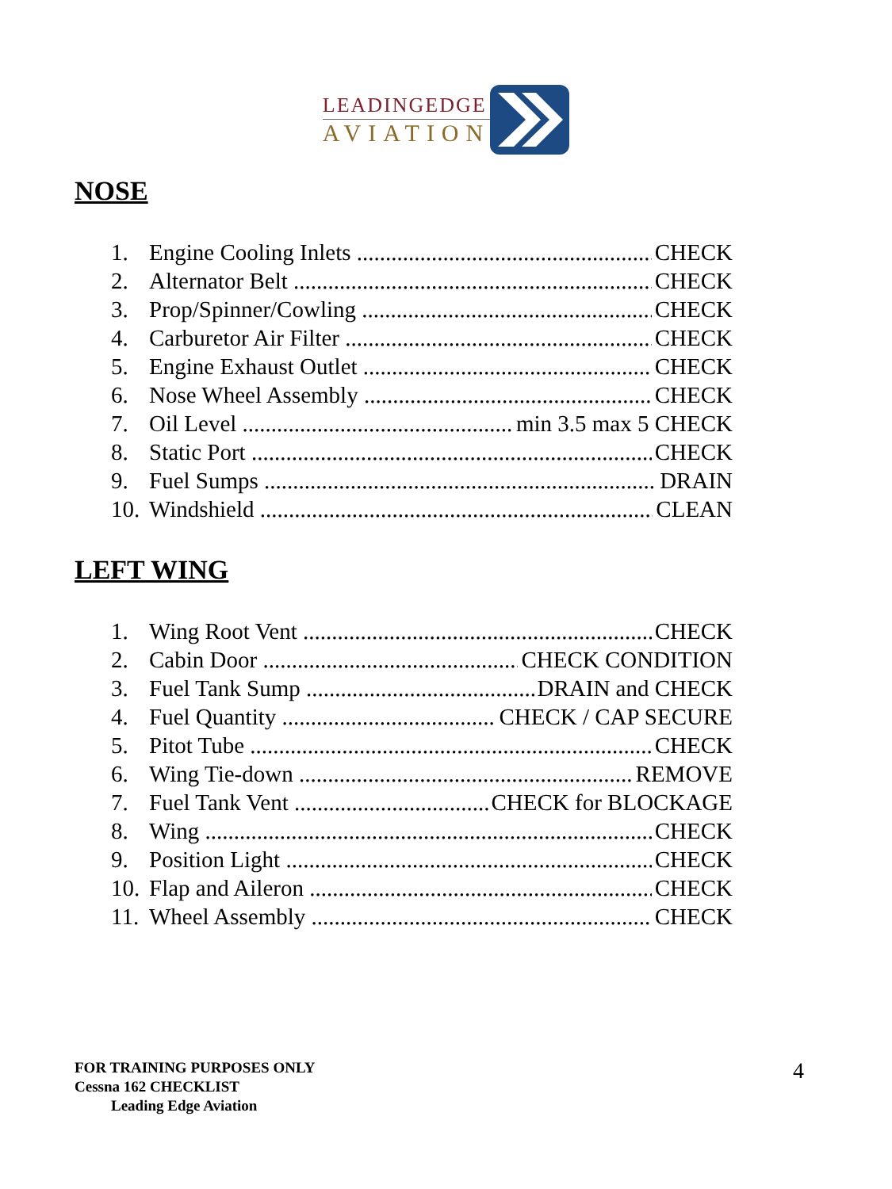LEADINGEDGE
AVIATION
NOSE
1. Engine Cooling Inlets CHECK
2. Alternator Belt CHECK
3. Prop/Spinner/Cowling CHECK
4. Carburetor Air Filter CHECK
5. Engine Exhaust Outlet CHECK
6. Nose Wheel Assembly CHECK
7. Oil Level min 3.5 max 5 CHECK
8. Static Port CHECK
9. Fuel Sumps DRAIN
10. Windshield CLEAN
LEFT WING
1. Wing Root Vent CHECK
2. Cabin Door CHECK CONDITION
3. Fuel Tank Sump DRAIN and CHECK
4. Fuel Quantity CHECK / CAP SECURE
5. Pitot Tube CHECK
6. Wing Tie-down REMOVE
7. Fuel Tank Vent CHECK for BLOCKAGE
8. Wing CHECK
9. Position Light CHECK
10. Flap and Aileron CHECK
11. Wheel Assembly CHECK
FOR TRAINING PURPOSES ONLY
Cessna 162 CHECKLIST
Leading Edge Aviation
4